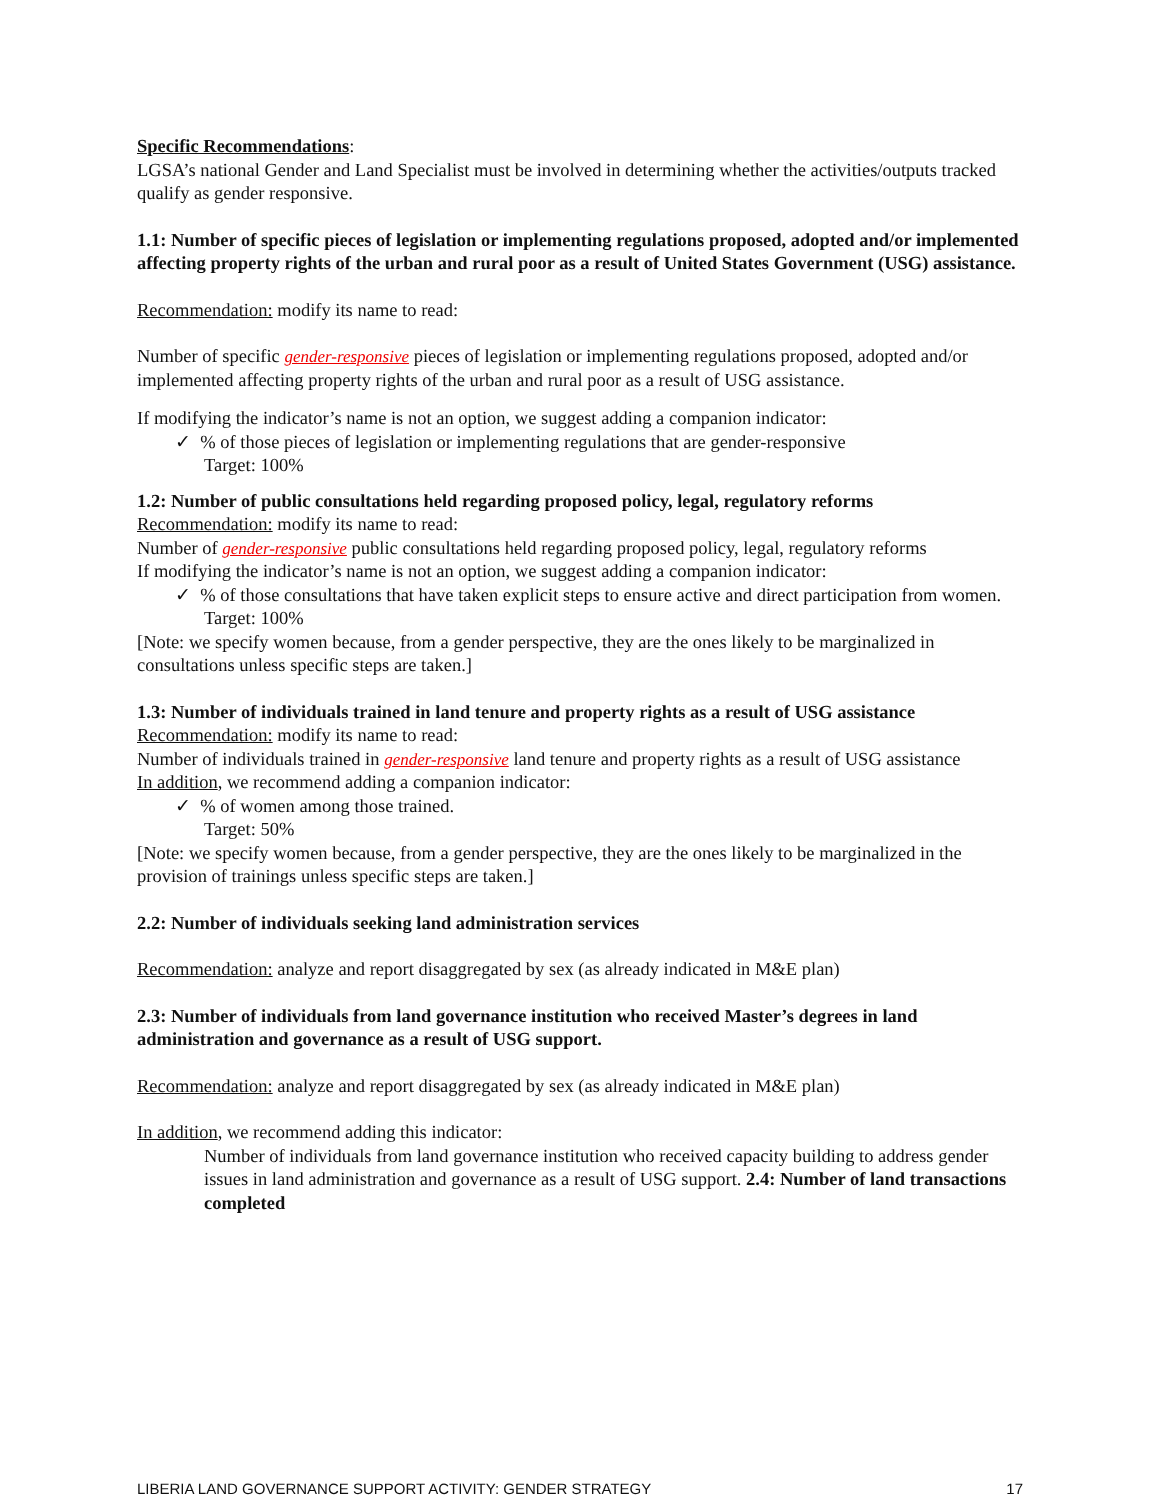Specific Recommendations:
LGSA’s national Gender and Land Specialist must be involved in determining whether the activities/outputs tracked qualify as gender responsive.
1.1: Number of specific pieces of legislation or implementing regulations proposed, adopted and/or implemented affecting property rights of the urban and rural poor as a result of United States Government (USG) assistance.
Recommendation: modify its name to read:
Number of specific gender-responsive pieces of legislation or implementing regulations proposed, adopted and/or implemented affecting property rights of the urban and rural poor as a result of USG assistance.
If modifying the indicator’s name is not an option, we suggest adding a companion indicator:
✓ % of those pieces of legislation or implementing regulations that are gender-responsive
Target: 100%
1.2: Number of public consultations held regarding proposed policy, legal, regulatory reforms
Recommendation: modify its name to read:
Number of gender-responsive public consultations held regarding proposed policy, legal, regulatory reforms
If modifying the indicator’s name is not an option, we suggest adding a companion indicator:
✓ % of those consultations that have taken explicit steps to ensure active and direct participation from women.
Target: 100%
[Note: we specify women because, from a gender perspective, they are the ones likely to be marginalized in consultations unless specific steps are taken.]
1.3: Number of individuals trained in land tenure and property rights as a result of USG assistance
Recommendation: modify its name to read:
Number of individuals trained in gender-responsive land tenure and property rights as a result of USG assistance
In addition, we recommend adding a companion indicator:
✓ % of women among those trained.
Target: 50%
[Note: we specify women because, from a gender perspective, they are the ones likely to be marginalized in the provision of trainings unless specific steps are taken.]
2.2: Number of individuals seeking land administration services
Recommendation: analyze and report disaggregated by sex (as already indicated in M&E plan)
2.3: Number of individuals from land governance institution who received Master’s degrees in land administration and governance as a result of USG support.
Recommendation: analyze and report disaggregated by sex (as already indicated in M&E plan)
In addition, we recommend adding this indicator:
Number of individuals from land governance institution who received capacity building to address gender issues in land administration and governance as a result of USG support. 2.4: Number of land transactions completed
LIBERIA LAND GOVERNANCE SUPPORT ACTIVITY: GENDER STRATEGY 17